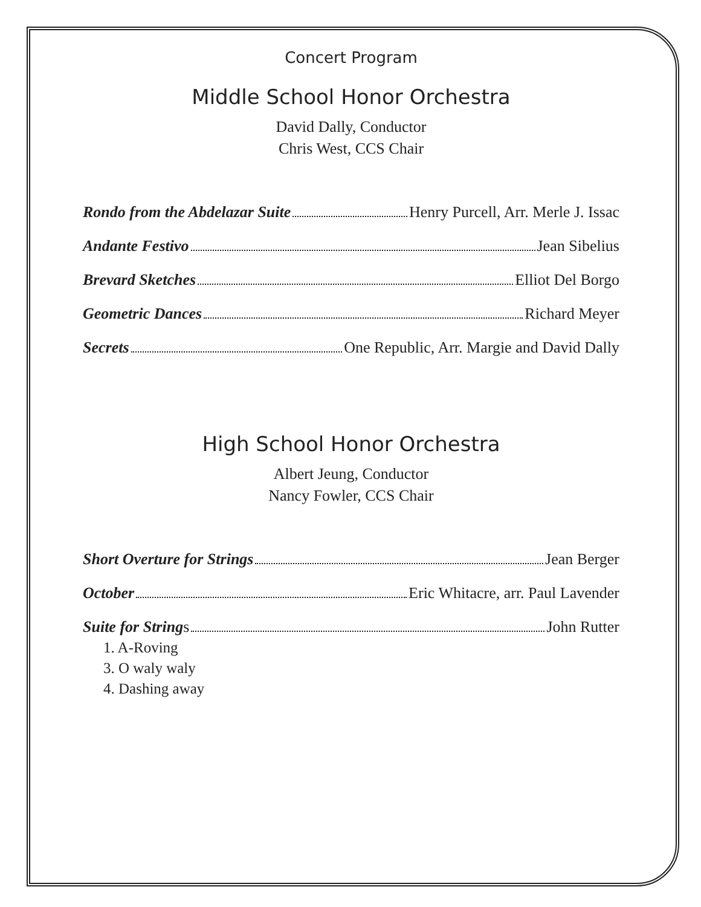Concert Program
Middle School Honor Orchestra
David Dally, Conductor
Chris West, CCS Chair
Rondo from the Abdelazar Suite Henry Purcell, Arr. Merle J. Issac
Andante Festivo Jean Sibelius
Brevard Sketches Elliot Del Borgo
Geometric Dances Richard Meyer
Secrets One Republic, Arr. Margie and David Dally
High School Honor Orchestra
Albert Jeung, Conductor
Nancy Fowler, CCS Chair
Short Overture for Strings Jean Berger
October Eric Whitacre, arr. Paul Lavender
Suite for String s John Rutter
1. A-Roving
3. O waly waly
4. Dashing away